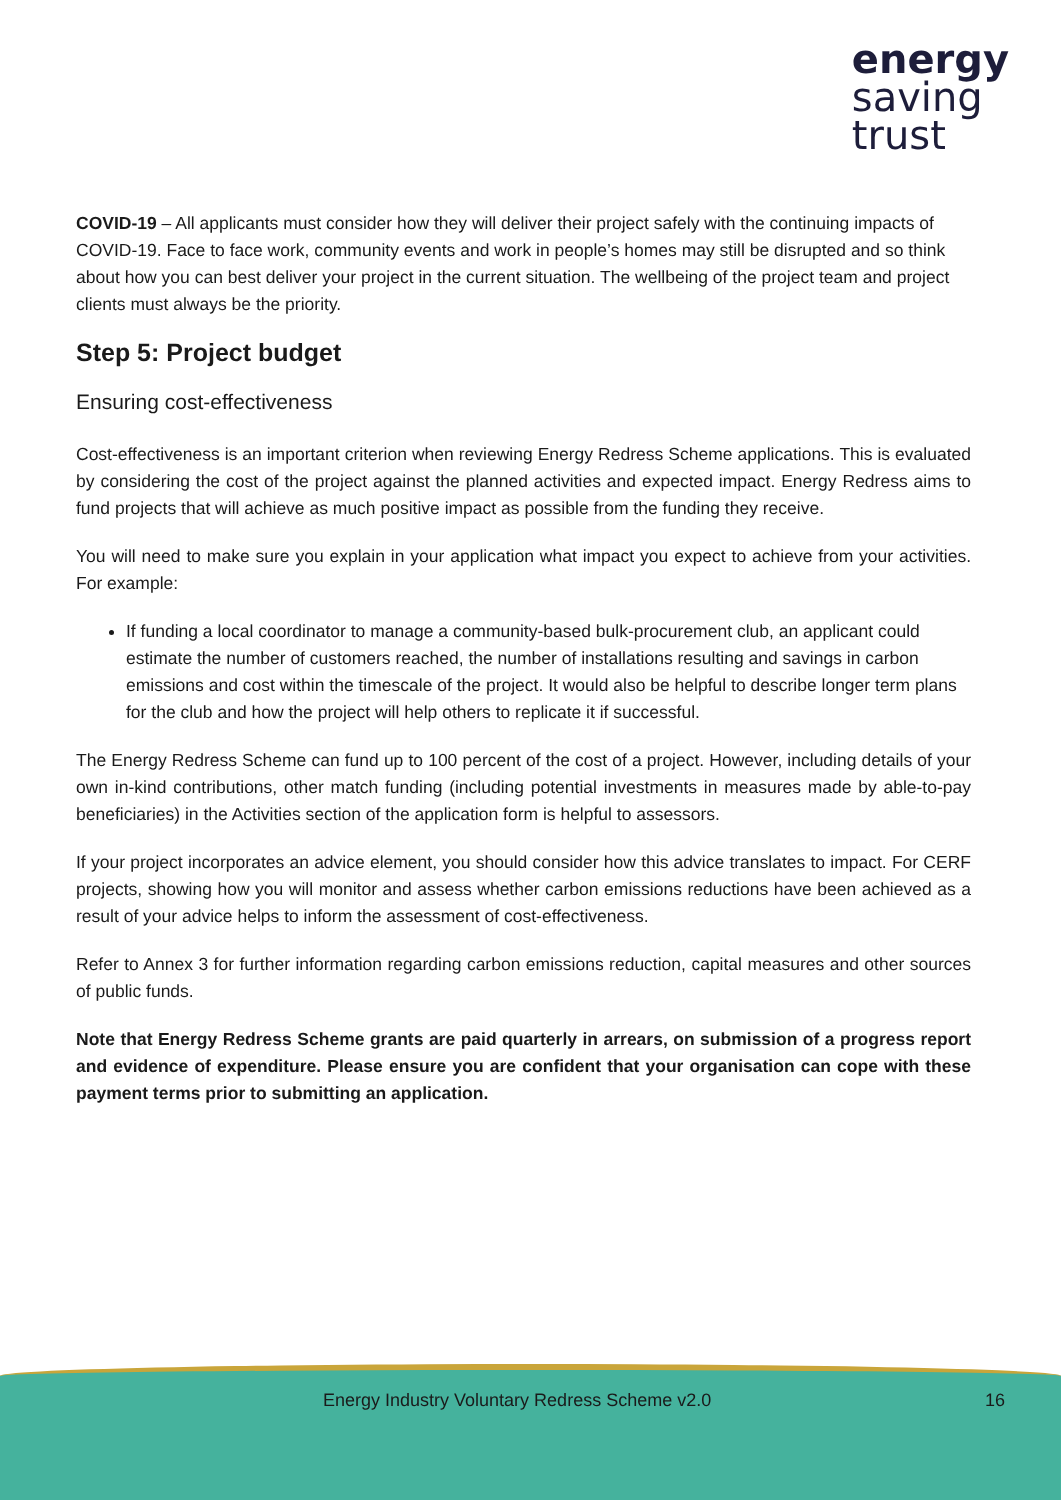energy
saving
trust
COVID-19 – All applicants must consider how they will deliver their project safely with the continuing impacts of COVID-19. Face to face work, community events and work in people’s homes may still be disrupted and so think about how you can best deliver your project in the current situation. The wellbeing of the project team and project clients must always be the priority.
Step 5: Project budget
Ensuring cost-effectiveness
Cost-effectiveness is an important criterion when reviewing Energy Redress Scheme applications. This is evaluated by considering the cost of the project against the planned activities and expected impact. Energy Redress aims to fund projects that will achieve as much positive impact as possible from the funding they receive.
You will need to make sure you explain in your application what impact you expect to achieve from your activities. For example:
If funding a local coordinator to manage a community-based bulk-procurement club, an applicant could estimate the number of customers reached, the number of installations resulting and savings in carbon emissions and cost within the timescale of the project. It would also be helpful to describe longer term plans for the club and how the project will help others to replicate it if successful.
The Energy Redress Scheme can fund up to 100 percent of the cost of a project. However, including details of your own in-kind contributions, other match funding (including potential investments in measures made by able-to-pay beneficiaries) in the Activities section of the application form is helpful to assessors.
If your project incorporates an advice element, you should consider how this advice translates to impact. For CERF projects, showing how you will monitor and assess whether carbon emissions reductions have been achieved as a result of your advice helps to inform the assessment of cost-effectiveness.
Refer to Annex 3 for further information regarding carbon emissions reduction, capital measures and other sources of public funds.
Note that Energy Redress Scheme grants are paid quarterly in arrears, on submission of a progress report and evidence of expenditure. Please ensure you are confident that your organisation can cope with these payment terms prior to submitting an application.
Energy Industry Voluntary Redress Scheme v2.0 16